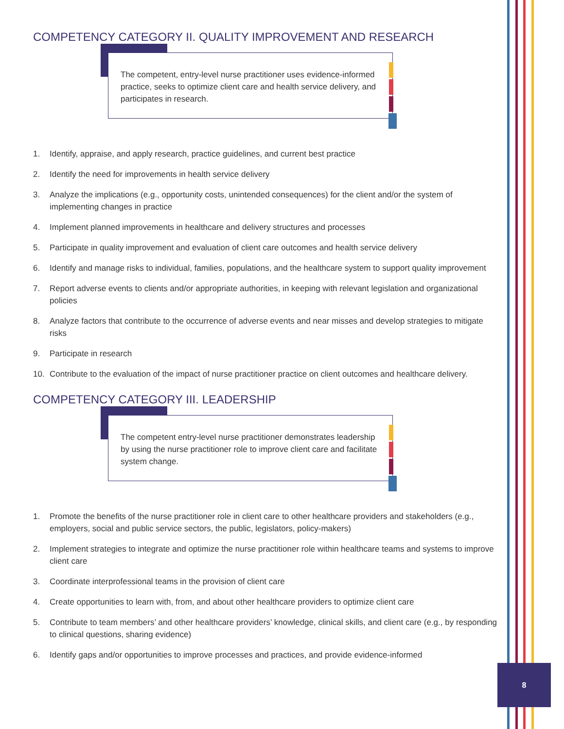COMPETENCY CATEGORY II. QUALITY IMPROVEMENT AND RESEARCH
The competent, entry-level nurse practitioner uses evidence-informed practice, seeks to optimize client care and health service delivery, and participates in research.
1. Identify, appraise, and apply research, practice guidelines, and current best practice
2. Identify the need for improvements in health service delivery
3. Analyze the implications (e.g., opportunity costs, unintended consequences) for the client and/or the system of implementing changes in practice
4. Implement planned improvements in healthcare and delivery structures and processes
5. Participate in quality improvement and evaluation of client care outcomes and health service delivery
6. Identify and manage risks to individual, families, populations, and the healthcare system to support quality improvement
7. Report adverse events to clients and/or appropriate authorities, in keeping with relevant legislation and organizational policies
8. Analyze factors that contribute to the occurrence of adverse events and near misses and develop strategies to mitigate risks
9. Participate in research
10. Contribute to the evaluation of the impact of nurse practitioner practice on client outcomes and healthcare delivery.
COMPETENCY CATEGORY III. LEADERSHIP
The competent entry-level nurse practitioner demonstrates leadership by using the nurse practitioner role to improve client care and facilitate system change.
1. Promote the benefits of the nurse practitioner role in client care to other healthcare providers and stakeholders (e.g., employers, social and public service sectors, the public, legislators, policy-makers)
2. Implement strategies to integrate and optimize the nurse practitioner role within healthcare teams and systems to improve client care
3. Coordinate interprofessional teams in the provision of client care
4. Create opportunities to learn with, from, and about other healthcare providers to optimize client care
5. Contribute to team members’ and other healthcare providers’ knowledge, clinical skills, and client care (e.g., by responding to clinical questions, sharing evidence)
6. Identify gaps and/or opportunities to improve processes and practices, and provide evidence-informed
8